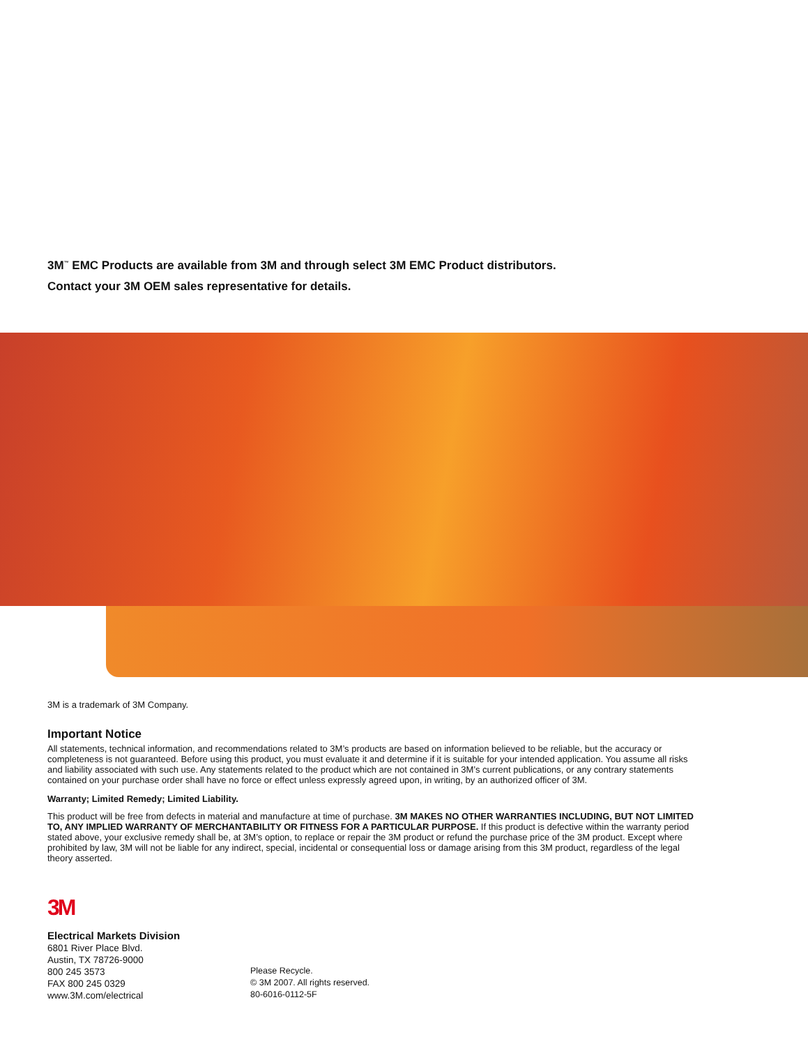3M<sup>™</sup> EMC Products are available from 3M and through select 3M EMC Product distributors.
Contact your 3M OEM sales representative for details.
3M is a trademark of 3M Company.
Important Notice
All statements, technical information, and recommendations related to 3M’s products are based on information believed to be reliable, but the accuracy or completeness is not guaranteed. Before using this product, you must evaluate it and determine if it is suitable for your intended application. You assume all risks and liability associated with such use. Any statements related to the product which are not contained in 3M’s current publications, or any contrary statements contained on your purchase order shall have no force or effect unless expressly agreed upon, in writing, by an authorized officer of 3M.
Warranty; Limited Remedy; Limited Liability.
This product will be free from defects in material and manufacture at time of purchase. 3M MAKES NO OTHER WARRANTIES INCLUDING, BUT NOT LIMITED TO, ANY IMPLIED WARRANTY OF MERCHANTABILITY OR FITNESS FOR A PARTICULAR PURPOSE. If this product is defective within the warranty period stated above, your exclusive remedy shall be, at 3M’s option, to replace or repair the 3M product or refund the purchase price of the 3M product. Except where prohibited by law, 3M will not be liable for any indirect, special, incidental or consequential loss or damage arising from this 3M product, regardless of the legal theory asserted.
3M
Electrical Markets Division
6801 River Place Blvd.
Austin, TX 78726-9000
800 245 3573
FAX 800 245 0329
www.3M.com/electrical
Please Recycle.
© 3M 2007. All rights reserved.
80-6016-0112-5F